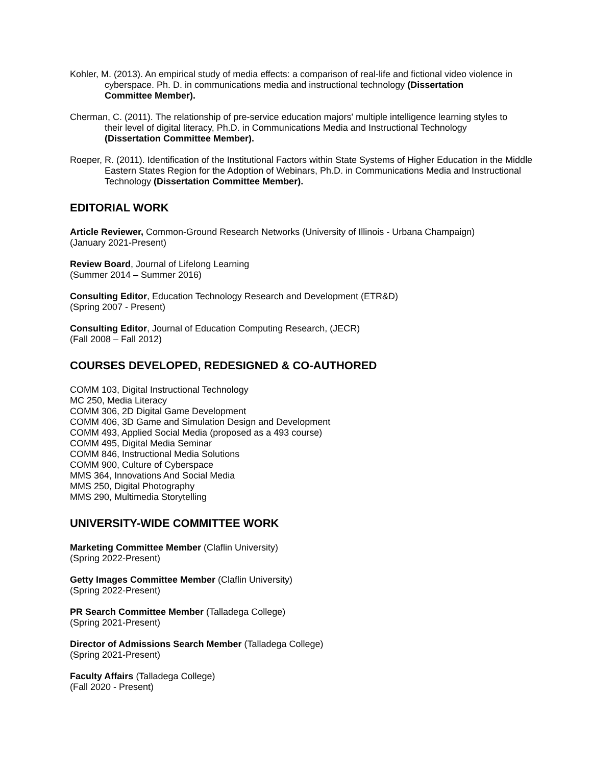Kohler, M. (2013). An empirical study of media effects: a comparison of real-life and fictional video violence in cyberspace. Ph. D. in communications media and instructional technology (Dissertation Committee Member).
Cherman, C. (2011). The relationship of pre-service education majors' multiple intelligence learning styles to their level of digital literacy, Ph.D. in Communications Media and Instructional Technology (Dissertation Committee Member).
Roeper, R. (2011). Identification of the Institutional Factors within State Systems of Higher Education in the Middle Eastern States Region for the Adoption of Webinars, Ph.D. in Communications Media and Instructional Technology (Dissertation Committee Member).
EDITORIAL WORK
Article Reviewer, Common-Ground Research Networks (University of Illinois - Urbana Champaign)
(January 2021-Present)
Review Board, Journal of Lifelong Learning
(Summer 2014 – Summer 2016)
Consulting Editor, Education Technology Research and Development (ETR&D)
(Spring 2007 - Present)
Consulting Editor, Journal of Education Computing Research, (JECR)
(Fall 2008 – Fall 2012)
COURSES DEVELOPED, REDESIGNED & CO-AUTHORED
COMM 103, Digital Instructional Technology
MC 250, Media Literacy
COMM 306, 2D Digital Game Development
COMM 406, 3D Game and Simulation Design and Development
COMM 493, Applied Social Media (proposed as a 493 course)
COMM 495, Digital Media Seminar
COMM 846, Instructional Media Solutions
COMM 900, Culture of Cyberspace
MMS 364, Innovations And Social Media
MMS 250, Digital Photography
MMS 290, Multimedia Storytelling
UNIVERSITY-WIDE COMMITTEE WORK
Marketing Committee Member (Claflin University)
(Spring 2022-Present)
Getty Images Committee Member (Claflin University)
(Spring 2022-Present)
PR Search Committee Member (Talladega College)
(Spring 2021-Present)
Director of Admissions Search Member (Talladega College)
(Spring 2021-Present)
Faculty Affairs (Talladega College)
(Fall 2020 - Present)